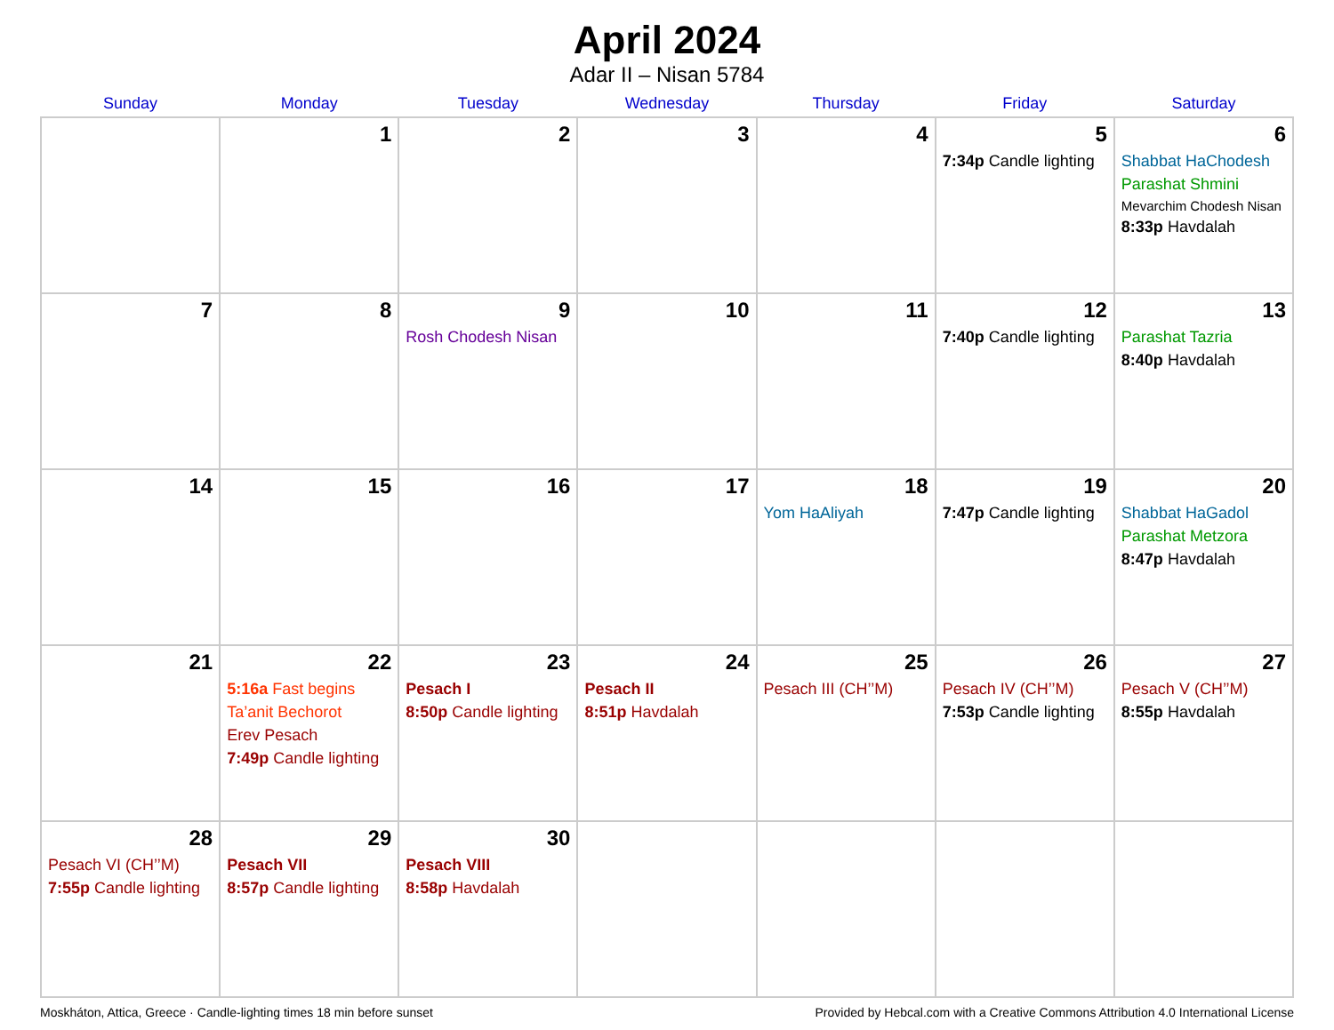April 2024
Adar II – Nisan 5784
| Sunday | Monday | Tuesday | Wednesday | Thursday | Friday | Saturday |
| --- | --- | --- | --- | --- | --- | --- |
| | 1 | 2 | 3 | 4 | 5 7:34p Candle lighting | 6 Shabbat HaChodesh Parashat Shmini Mevarchim Chodesh Nisan 8:33p Havdalah |
| 7 | 8 | 9 Rosh Chodesh Nisan | 10 | 11 | 12 7:40p Candle lighting | 13 Parashat Tazria 8:40p Havdalah |
| 14 | 15 | 16 | 17 | 18 Yom HaAliyah | 19 7:47p Candle lighting | 20 Shabbat HaGadol Parashat Metzora 8:47p Havdalah |
| 21 | 22 5:16a Fast begins Ta’anit Bechorot Erev Pesach 7:49p Candle lighting | 23 Pesach I 8:50p Candle lighting | 24 Pesach II 8:51p Havdalah | 25 Pesach III (CH’’M) | 26 Pesach IV (CH’’M) 7:53p Candle lighting | 27 Pesach V (CH’’M) 8:55p Havdalah |
| 28 Pesach VI (CH’’M) 7:55p Candle lighting | 29 Pesach VII 8:57p Candle lighting | 30 Pesach VIII 8:58p Havdalah | | | | |
Moskháton, Attica, Greece · Candle-lighting times 18 min before sunset Provided by Hebcal.com with a Creative Commons Attribution 4.0 International License